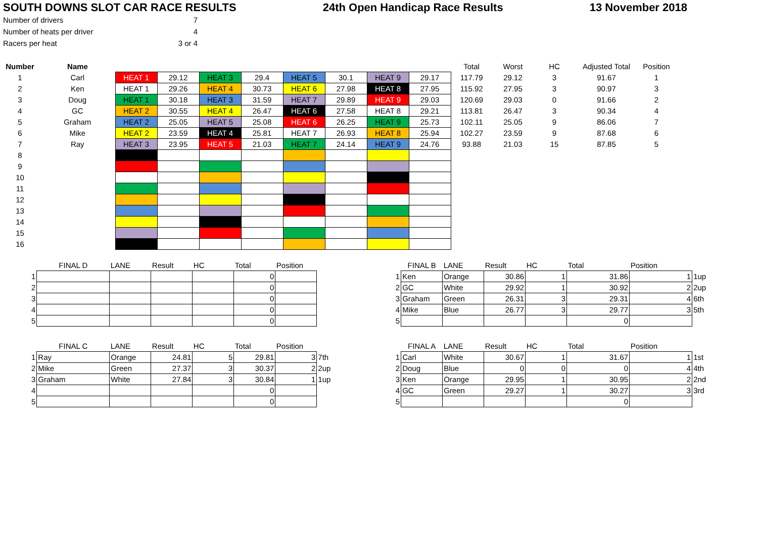SOUTH DOWNS SLOT CAR RACE RESULTS 24th Open Handicap Race Results 13 November 2018
| Number of drivers | 7 |
| Number of heats per driver | 4 |
| Racers per heat | 3 or 4 |
| Number | Name | | | | | | | | | Total | Worst | HC | Adjusted Total | Position |
| 1 | Carl | HEAT 1 | 29.12 | HEAT 3 | 29.4 | HEAT 5 | 30.1 | HEAT 9 | 29.17 | 117.79 | 29.12 | 3 | 91.67 | 1 |
| 2 | Ken | HEAT 1 | 29.26 | HEAT 4 | 30.73 | HEAT 6 | 27.98 | HEAT 8 | 27.95 | 115.92 | 27.95 | 3 | 90.97 | 3 |
| 3 | Doug | HEAT 1 | 30.18 | HEAT 3 | 31.59 | HEAT 7 | 29.89 | HEAT 9 | 29.03 | 120.69 | 29.03 | 0 | 91.66 | 2 |
| 4 | GC | HEAT 2 | 30.55 | HEAT 4 | 26.47 | HEAT 6 | 27.58 | HEAT 8 | 29.21 | 113.81 | 26.47 | 3 | 90.34 | 4 |
| 5 | Graham | HEAT 2 | 25.05 | HEAT 5 | 25.08 | HEAT 6 | 26.25 | HEAT 9 | 25.73 | 102.11 | 25.05 | 9 | 86.06 | 7 |
| 6 | Mike | HEAT 2 | 23.59 | HEAT 4 | 25.81 | HEAT 7 | 26.93 | HEAT 8 | 25.94 | 102.27 | 23.59 | 9 | 87.68 | 6 |
| 7 | Ray | HEAT 3 | 23.95 | HEAT 5 | 21.03 | HEAT 7 | 24.14 | HEAT 9 | 24.76 | 93.88 | 21.03 | 15 | 87.85 | 5 |
| 8 | | | | | | | | | | | | | | |
| 9 | | | | | | | | | | | | | | |
| 10 | | | | | | | | | | | | | | |
| 11 | | | | | | | | | | | | | | |
| 12 | | | | | | | | | | | | | | |
| 13 | | | | | | | | | | | | | | |
| 14 | | | | | | | | | | | | | | |
| 15 | | | | | | | | | | | | | | |
| 16 | | | | | | | | | | | | | | |
| | FINAL D | LANE | Result | HC | Total | Position | |
| 1 | | | | | 0 | | |
| 2 | | | | | 0 | | |
| 3 | | | | | 0 | | |
| 4 | | | | | 0 | | |
| 5 | | | | | 0 | | |
| | FINAL C | LANE | Result | HC | Total | Position | |
| 1 | Ray | Orange | 24.81 | 5 | 29.81 | 3 | 7th |
| 2 | Mike | Green | 27.37 | 3 | 30.37 | 2 | 2up |
| 3 | Graham | White | 27.84 | 3 | 30.84 | 1 | 1up |
| 4 | | | | | 0 | | |
| 5 | | | | | 0 | | |
| | FINAL B | LANE | Result | HC | Total | Position | |
| 1 | Ken | Orange | 30.86 | 1 | 31.86 | 1 | 1up |
| 2 | GC | White | 29.92 | 1 | 30.92 | 2 | 2up |
| 3 | Graham | Green | 26.31 | 3 | 29.31 | 4 | 6th |
| 4 | Mike | Blue | 26.77 | 3 | 29.77 | 3 | 5th |
| 5 | | | | | 0 | | |
| | FINAL A | LANE | Result | HC | Total | Position | |
| 1 | Carl | White | 30.67 | 1 | 31.67 | 1 | 1st |
| 2 | Doug | Blue | 0 | 0 | 0 | 4 | 4th |
| 3 | Ken | Orange | 29.95 | 1 | 30.95 | 2 | 2nd |
| 4 | GC | Green | 29.27 | 1 | 30.27 | 3 | 3rd |
| 5 | | | | | 0 | | |